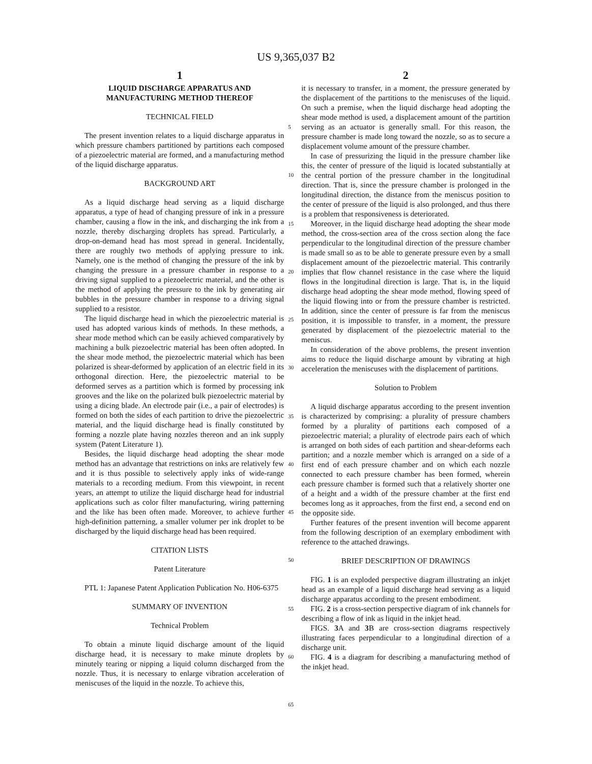US 9,365,037 B2
1
LIQUID DISCHARGE APPARATUS AND MANUFACTURING METHOD THEREOF
TECHNICAL FIELD
The present invention relates to a liquid discharge apparatus in which pressure chambers partitioned by partitions each composed of a piezoelectric material are formed, and a manufacturing method of the liquid discharge apparatus.
BACKGROUND ART
As a liquid discharge head serving as a liquid discharge apparatus, a type of head of changing pressure of ink in a pressure chamber, causing a flow in the ink, and discharging the ink from a nozzle, thereby discharging droplets has spread. Particularly, a drop-on-demand head has most spread in general. Incidentally, there are roughly two methods of applying pressure to ink. Namely, one is the method of changing the pressure of the ink by changing the pressure in a pressure chamber in response to a driving signal supplied to a piezoelectric material, and the other is the method of applying the pressure to the ink by generating air bubbles in the pressure chamber in response to a driving signal supplied to a resistor.
The liquid discharge head in which the piezoelectric material is used has adopted various kinds of methods. In these methods, a shear mode method which can be easily achieved comparatively by machining a bulk piezoelectric material has been often adopted. In the shear mode method, the piezoelectric material which has been polarized is shear-deformed by application of an electric field in its orthogonal direction. Here, the piezoelectric material to be deformed serves as a partition which is formed by processing ink grooves and the like on the polarized bulk piezoelectric material by using a dicing blade. An electrode pair (i.e., a pair of electrodes) is formed on both the sides of each partition to drive the piezoelectric material, and the liquid discharge head is finally constituted by forming a nozzle plate having nozzles thereon and an ink supply system (Patent Literature 1).
Besides, the liquid discharge head adopting the shear mode method has an advantage that restrictions on inks are relatively few and it is thus possible to selectively apply inks of wide-range materials to a recording medium. From this viewpoint, in recent years, an attempt to utilize the liquid discharge head for industrial applications such as color filter manufacturing, wiring patterning and the like has been often made. Moreover, to achieve further high-definition patterning, a smaller volumer per ink droplet to be discharged by the liquid discharge head has been required.
CITATION LISTS
Patent Literature
PTL 1: Japanese Patent Application Publication No. H06-6375
SUMMARY OF INVENTION
Technical Problem
To obtain a minute liquid discharge amount of the liquid discharge head, it is necessary to make minute droplets by minutely tearing or nipping a liquid column discharged from the nozzle. Thus, it is necessary to enlarge vibration acceleration of meniscuses of the liquid in the nozzle. To achieve this,
5
10
15
20
25
30
35
40
45
50
55
60
65
2
it is necessary to transfer, in a moment, the pressure generated by the displacement of the partitions to the meniscuses of the liquid. On such a premise, when the liquid discharge head adopting the shear mode method is used, a displacement amount of the partition serving as an actuator is generally small. For this reason, the pressure chamber is made long toward the nozzle, so as to secure a displacement volume amount of the pressure chamber.
In case of pressurizing the liquid in the pressure chamber like this, the center of pressure of the liquid is located substantially at the central portion of the pressure chamber in the longitudinal direction. That is, since the pressure chamber is prolonged in the longitudinal direction, the distance from the meniscus position to the center of pressure of the liquid is also prolonged, and thus there is a problem that responsiveness is deteriorated.
Moreover, in the liquid discharge head adopting the shear mode method, the cross-section area of the cross section along the face perpendicular to the longitudinal direction of the pressure chamber is made small so as to be able to generate pressure even by a small displacement amount of the piezoelectric material. This contrarily implies that flow channel resistance in the case where the liquid flows in the longitudinal direction is large. That is, in the liquid discharge head adopting the shear mode method, flowing speed of the liquid flowing into or from the pressure chamber is restricted. In addition, since the center of pressure is far from the meniscus position, it is impossible to transfer, in a moment, the pressure generated by displacement of the piezoelectric material to the meniscus.
In consideration of the above problems, the present invention aims to reduce the liquid discharge amount by vibrating at high acceleration the meniscuses with the displacement of partitions.
Solution to Problem
A liquid discharge apparatus according to the present invention is characterized by comprising: a plurality of pressure chambers formed by a plurality of partitions each composed of a piezoelectric material; a plurality of electrode pairs each of which is arranged on both sides of each partition and shear-deforms each partition; and a nozzle member which is arranged on a side of a first end of each pressure chamber and on which each nozzle connected to each pressure chamber has been formed, wherein each pressure chamber is formed such that a relatively shorter one of a height and a width of the pressure chamber at the first end becomes long as it approaches, from the first end, a second end on the opposite side.
Further features of the present invention will become apparent from the following description of an exemplary embodiment with reference to the attached drawings.
BRIEF DESCRIPTION OF DRAWINGS
FIG. 1 is an exploded perspective diagram illustrating an inkjet head as an example of a liquid discharge head serving as a liquid discharge apparatus according to the present embodiment.
FIG. 2 is a cross-section perspective diagram of ink channels for describing a flow of ink as liquid in the inkjet head.
FIGS. 3 A and 3 B are cross-section diagrams respectively illustrating faces perpendicular to a longitudinal direction of a discharge unit.
FIG. 4 is a diagram for describing a manufacturing method of the inkjet head.